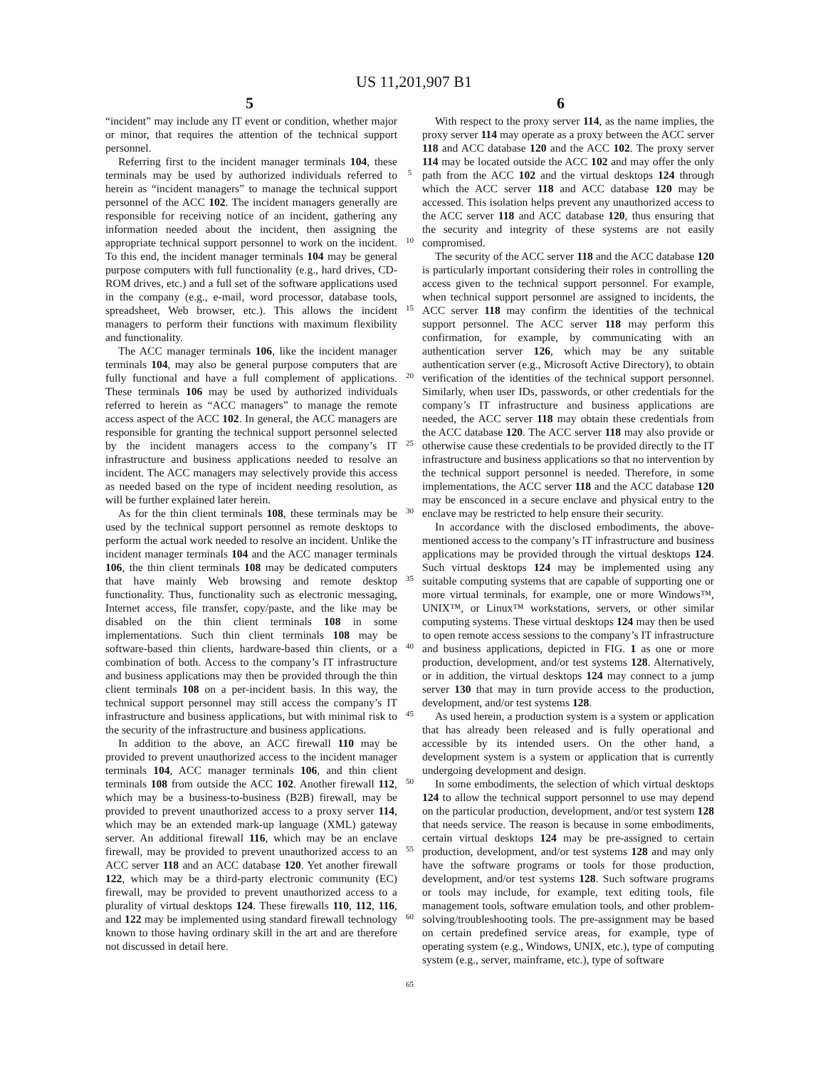US 11,201,907 B1
5 6
“incident” may include any IT event or condition, whether major or minor, that requires the attention of the technical support personnel.
Referring first to the incident manager terminals 104, these terminals may be used by authorized individuals referred to herein as “incident managers” to manage the technical support personnel of the ACC 102. The incident managers generally are responsible for receiving notice of an incident, gathering any information needed about the incident, then assigning the appropriate technical support personnel to work on the incident. To this end, the incident manager terminals 104 may be general purpose computers with full functionality (e.g., hard drives, CD-ROM drives, etc.) and a full set of the software applications used in the company (e.g., e-mail, word processor, database tools, spreadsheet, Web browser, etc.). This allows the incident managers to perform their functions with maximum flexibility and functionality.
The ACC manager terminals 106, like the incident manager terminals 104, may also be general purpose computers that are fully functional and have a full complement of applications. These terminals 106 may be used by authorized individuals referred to herein as “ACC managers” to manage the remote access aspect of the ACC 102. In general, the ACC managers are responsible for granting the technical support personnel selected by the incident managers access to the company’s IT infrastructure and business applications needed to resolve an incident. The ACC managers may selectively provide this access as needed based on the type of incident needing resolution, as will be further explained later herein.
As for the thin client terminals 108, these terminals may be used by the technical support personnel as remote desktops to perform the actual work needed to resolve an incident. Unlike the incident manager terminals 104 and the ACC manager terminals 106, the thin client terminals 108 may be dedicated computers that have mainly Web browsing and remote desktop functionality. Thus, functionality such as electronic messaging, Internet access, file transfer, copy/paste, and the like may be disabled on the thin client terminals 108 in some implementations. Such thin client terminals 108 may be software-based thin clients, hardware-based thin clients, or a combination of both. Access to the company’s IT infrastructure and business applications may then be provided through the thin client terminals 108 on a per-incident basis. In this way, the technical support personnel may still access the company’s IT infrastructure and business applications, but with minimal risk to the security of the infrastructure and business applications.
In addition to the above, an ACC firewall 110 may be provided to prevent unauthorized access to the incident manager terminals 104, ACC manager terminals 106, and thin client terminals 108 from outside the ACC 102. Another firewall 112, which may be a business-to-business (B2B) firewall, may be provided to prevent unauthorized access to a proxy server 114, which may be an extended mark-up language (XML) gateway server. An additional firewall 116, which may be an enclave firewall, may be provided to prevent unauthorized access to an ACC server 118 and an ACC database 120. Yet another firewall 122, which may be a third-party electronic community (EC) firewall, may be provided to prevent unauthorized access to a plurality of virtual desktops 124. These firewalls 110, 112, 116, and 122 may be implemented using standard firewall technology known to those having ordinary skill in the art and are therefore not discussed in detail here.
5
10
15
20
25
30
35
40
45
50
55
60
65
With respect to the proxy server 114, as the name implies, the proxy server 114 may operate as a proxy between the ACC server 118 and ACC database 120 and the ACC 102. The proxy server 114 may be located outside the ACC 102 and may offer the only path from the ACC 102 and the virtual desktops 124 through which the ACC server 118 and ACC database 120 may be accessed. This isolation helps prevent any unauthorized access to the ACC server 118 and ACC database 120, thus ensuring that the security and integrity of these systems are not easily compromised.
The security of the ACC server 118 and the ACC database 120 is particularly important considering their roles in controlling the access given to the technical support personnel. For example, when technical support personnel are assigned to incidents, the ACC server 118 may confirm the identities of the technical support personnel. The ACC server 118 may perform this confirmation, for example, by communicating with an authentication server 126, which may be any suitable authentication server (e.g., Microsoft Active Directory), to obtain verification of the identities of the technical support personnel. Similarly, when user IDs, passwords, or other credentials for the company’s IT infrastructure and business applications are needed, the ACC server 118 may obtain these credentials from the ACC database 120. The ACC server 118 may also provide or otherwise cause these credentials to be provided directly to the IT infrastructure and business applications so that no intervention by the technical support personnel is needed. Therefore, in some implementations, the ACC server 118 and the ACC database 120 may be ensconced in a secure enclave and physical entry to the enclave may be restricted to help ensure their security.
In accordance with the disclosed embodiments, the above-mentioned access to the company’s IT infrastructure and business applications may be provided through the virtual desktops 124. Such virtual desktops 124 may be implemented using any suitable computing systems that are capable of supporting one or more virtual terminals, for example, one or more Windows™, UNIX™, or Linux™ workstations, servers, or other similar computing systems. These virtual desktops 124 may then be used to open remote access sessions to the company’s IT infrastructure and business applications, depicted in FIG. 1 as one or more production, development, and/or test systems 128. Alternatively, or in addition, the virtual desktops 124 may connect to a jump server 130 that may in turn provide access to the production, development, and/or test systems 128.
As used herein, a production system is a system or application that has already been released and is fully operational and accessible by its intended users. On the other hand, a development system is a system or application that is currently undergoing development and design.
In some embodiments, the selection of which virtual desktops 124 to allow the technical support personnel to use may depend on the particular production, development, and/or test system 128 that needs service. The reason is because in some embodiments, certain virtual desktops 124 may be pre-assigned to certain production, development, and/or test systems 128 and may only have the software programs or tools for those production, development, and/or test systems 128. Such software programs or tools may include, for example, text editing tools, file management tools, software emulation tools, and other problem-solving/troubleshooting tools. The pre-assignment may be based on certain predefined service areas, for example, type of operating system (e.g., Windows, UNIX, etc.), type of computing system (e.g., server, mainframe, etc.), type of software